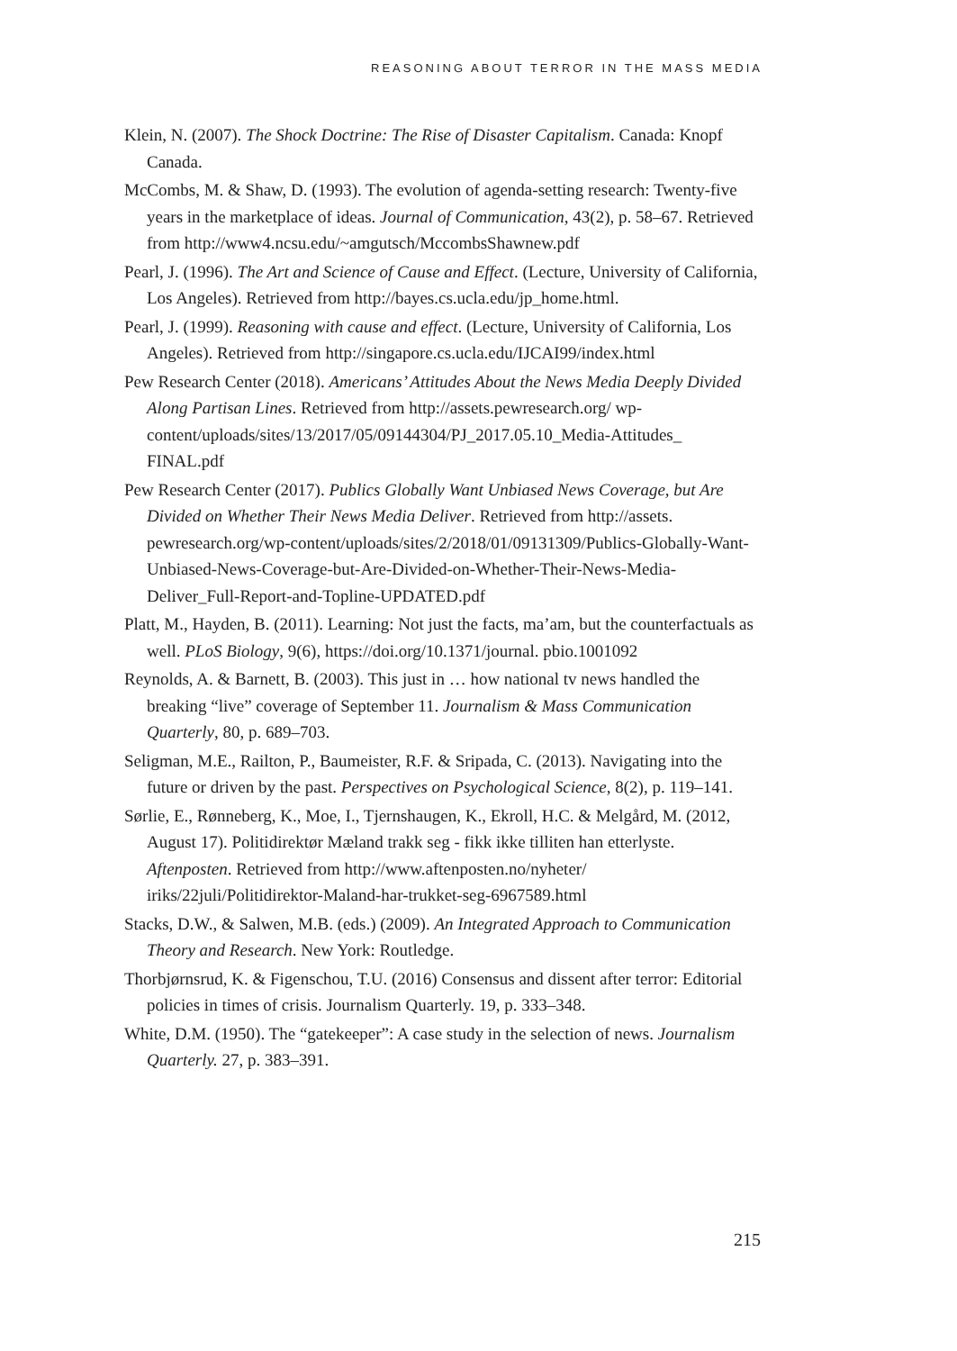REASONING ABOUT TERROR IN THE MASS MEDIA
Klein, N. (2007). The Shock Doctrine: The Rise of Disaster Capitalism. Canada: Knopf Canada.
McCombs, M. & Shaw, D. (1993). The evolution of agenda-setting research: Twenty-five years in the marketplace of ideas. Journal of Communication, 43(2), p. 58–67. Retrieved from http://www4.ncsu.edu/~amgutsch/MccombsShawnew.pdf
Pearl, J. (1996). The Art and Science of Cause and Effect. (Lecture, University of California, Los Angeles). Retrieved from http://bayes.cs.ucla.edu/jp_home.html.
Pearl, J. (1999). Reasoning with cause and effect. (Lecture, University of California, Los Angeles). Retrieved from http://singapore.cs.ucla.edu/IJCAI99/index.html
Pew Research Center (2018). Americans’ Attitudes About the News Media Deeply Divided Along Partisan Lines. Retrieved from http://assets.pewresearch.org/ wp-content/uploads/sites/13/2017/05/09144304/PJ_2017.05.10_Media-Attitudes_ FINAL.pdf
Pew Research Center (2017). Publics Globally Want Unbiased News Coverage, but Are Divided on Whether Their News Media Deliver. Retrieved from http://assets. pewresearch.org/wp-content/uploads/sites/2/2018/01/09131309/Publics-Globally-Want-Unbiased-News-Coverage-but-Are-Divided-on-Whether-Their-News-Media-Deliver_Full-Report-and-Topline-UPDATED.pdf
Platt, M., Hayden, B. (2011). Learning: Not just the facts, ma’am, but the counterfactuals as well. PLoS Biology, 9(6), https://doi.org/10.1371/journal. pbio.1001092
Reynolds, A. & Barnett, B. (2003). This just in … how national tv news handled the breaking “live” coverage of September 11. Journalism & Mass Communication Quarterly, 80, p. 689–703.
Seligman, M.E., Railton, P., Baumeister, R.F. & Sripada, C. (2013). Navigating into the future or driven by the past. Perspectives on Psychological Science, 8(2), p. 119–141.
Sørlie, E., Rønneberg, K., Moe, I., Tjernshaugen, K., Ekroll, H.C. & Melgård, M. (2012, August 17). Politidirektør Mæland trakk seg - fikk ikke tilliten han etterlyste. Aftenposten. Retrieved from http://www.aftenposten.no/nyheter/ iriks/22juli/Politidirektor-Maland-har-trukket-seg-6967589.html
Stacks, D.W., & Salwen, M.B. (eds.) (2009). An Integrated Approach to Communication Theory and Research. New York: Routledge.
Thorbjørnsrud, K. & Figenschou, T.U. (2016) Consensus and dissent after terror: Editorial policies in times of crisis. Journalism Quarterly. 19, p. 333–348.
White, D.M. (1950). The “gatekeeper”: A case study in the selection of news. Journalism Quarterly. 27, p. 383–391.
215